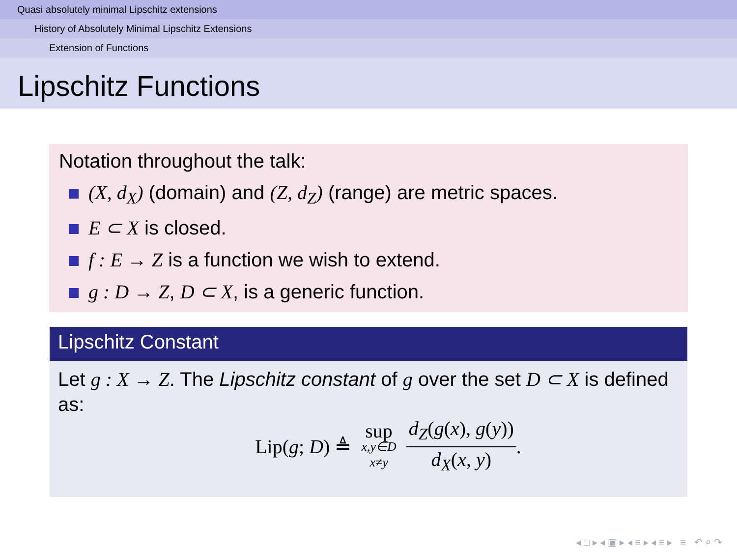Quasi absolutely minimal Lipschitz extensions
History of Absolutely Minimal Lipschitz Extensions
Extension of Functions
Lipschitz Functions
Notation throughout the talk:
(X, d<sub>X</sub>) (domain) and (Z, d<sub>Z</sub>) (range) are metric spaces.
E ⊂ X is closed.
f : E → Z is a function we wish to extend.
g : D → Z, D ⊂ X, is a generic function.
Lipschitz Constant
Let g : X → Z. The Lipschitz constant of g over the set D ⊂ X is defined as:
Lip(g; D) ≜ sup x,y∈D x≠y d<sub>Z</sub>(g(x), g(y)) d<sub>X</sub>(x, y).
◂ □ ▸ ◂ ▣ ▸ ◂ ≡ ▸ ◂ ≡ ▸ ≡ ↶ ⌕ ↷